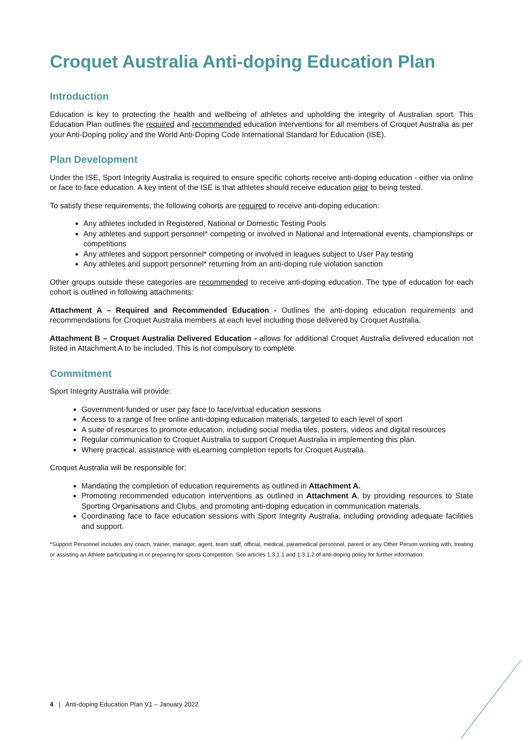Croquet Australia Anti-doping Education Plan
Introduction
Education is key to protecting the health and wellbeing of athletes and upholding the integrity of Australian sport. This Education Plan outlines the required and recommended education interventions for all members of Croquet Australia as per your Anti-Doping policy and the World Anti-Doping Code International Standard for Education (ISE).
Plan Development
Under the ISE, Sport Integrity Australia is required to ensure specific cohorts receive anti-doping education - either via online or face to face education. A key intent of the ISE is that athletes should receive education prior to being tested.
To satisfy these requirements, the following cohorts are required to receive anti-doping education:
Any athletes included in Registered, National or Domestic Testing Pools
Any athletes and support personnel* competing or involved in National and International events, championships or competitions
Any athletes and support personnel* competing or involved in leagues subject to User Pay testing
Any athletes and support personnel* returning from an anti-doping rule violation sanction
Other groups outside these categories are recommended to receive anti-doping education. The type of education for each cohort is outlined in following attachments:
Attachment A – Required and Recommended Education - Outlines the anti-doping education requirements and recommendations for Croquet Australia members at each level including those delivered by Croquet Australia.
Attachment B – Croquet Australia Delivered Education - allows for additional Croquet Australia delivered education not listed in Attachment A to be included. This is not compulsory to complete.
Commitment
Sport Integrity Australia will provide:
Government-funded or user pay face to face/virtual education sessions
Access to a range of free online anti-doping education materials, targeted to each level of sport
A suite of resources to promote education, including social media tiles, posters, videos and digital resources
Regular communication to Croquet Australia to support Croquet Australia in implementing this plan.
Where practical, assistance with eLearning completion reports for Croquet Australia.
Croquet Australia will be responsible for:
Mandating the completion of education requirements as outlined in Attachment A.
Promoting recommended education interventions as outlined in Attachment A, by providing resources to State Sporting Organisations and Clubs, and promoting anti-doping education in communication materials.
Coordinating face to face education sessions with Sport Integrity Australia, including providing adequate facilities and support.
*Support Personnel includes any coach, trainer, manager, agent, team staff, official, medical, paramedical personnel, parent or any Other Person working with, treating or assisting an Athlete participating in or preparing for sports Competition. See articles 1.3.1.1 and 1.3.1.2 of anti-doping policy for further information.
4 | Anti-doping Education Plan V1 – January 2022